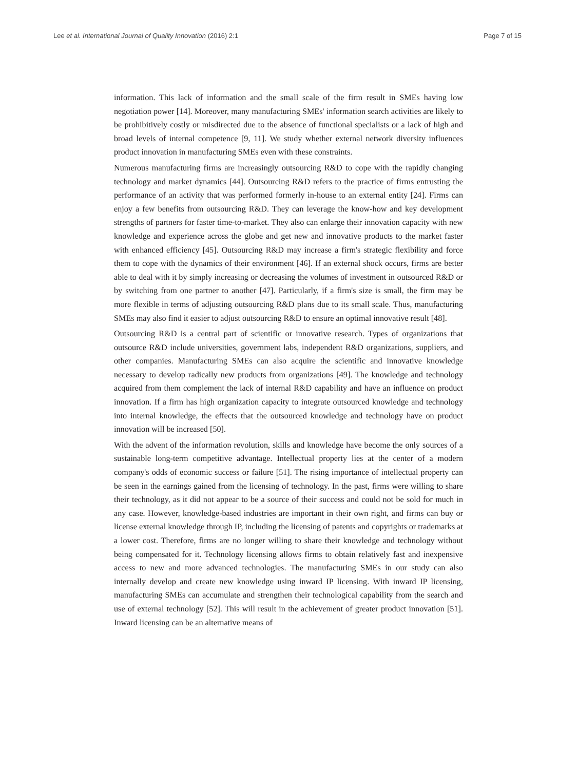Lee et al. International Journal of Quality Innovation (2016) 2:1 Page 7 of 15
information. This lack of information and the small scale of the firm result in SMEs having low negotiation power [14]. Moreover, many manufacturing SMEs' information search activities are likely to be prohibitively costly or misdirected due to the absence of functional specialists or a lack of high and broad levels of internal competence [9, 11]. We study whether external network diversity influences product innovation in manufacturing SMEs even with these constraints.
Numerous manufacturing firms are increasingly outsourcing R&D to cope with the rapidly changing technology and market dynamics [44]. Outsourcing R&D refers to the practice of firms entrusting the performance of an activity that was performed formerly in-house to an external entity [24]. Firms can enjoy a few benefits from outsourcing R&D. They can leverage the know-how and key development strengths of partners for faster time-to-market. They also can enlarge their innovation capacity with new knowledge and experience across the globe and get new and innovative products to the market faster with enhanced efficiency [45]. Outsourcing R&D may increase a firm's strategic flexibility and force them to cope with the dynamics of their environment [46]. If an external shock occurs, firms are better able to deal with it by simply increasing or decreasing the volumes of investment in outsourced R&D or by switching from one partner to another [47]. Particularly, if a firm's size is small, the firm may be more flexible in terms of adjusting outsourcing R&D plans due to its small scale. Thus, manufacturing SMEs may also find it easier to adjust outsourcing R&D to ensure an optimal innovative result [48].
Outsourcing R&D is a central part of scientific or innovative research. Types of organizations that outsource R&D include universities, government labs, independent R&D organizations, suppliers, and other companies. Manufacturing SMEs can also acquire the scientific and innovative knowledge necessary to develop radically new products from organizations [49]. The knowledge and technology acquired from them complement the lack of internal R&D capability and have an influence on product innovation. If a firm has high organization capacity to integrate outsourced knowledge and technology into internal knowledge, the effects that the outsourced knowledge and technology have on product innovation will be increased [50].
With the advent of the information revolution, skills and knowledge have become the only sources of a sustainable long-term competitive advantage. Intellectual property lies at the center of a modern company's odds of economic success or failure [51]. The rising importance of intellectual property can be seen in the earnings gained from the licensing of technology. In the past, firms were willing to share their technology, as it did not appear to be a source of their success and could not be sold for much in any case. However, knowledge-based industries are important in their own right, and firms can buy or license external knowledge through IP, including the licensing of patents and copyrights or trademarks at a lower cost. Therefore, firms are no longer willing to share their knowledge and technology without being compensated for it. Technology licensing allows firms to obtain relatively fast and inexpensive access to new and more advanced technologies. The manufacturing SMEs in our study can also internally develop and create new knowledge using inward IP licensing. With inward IP licensing, manufacturing SMEs can accumulate and strengthen their technological capability from the search and use of external technology [52]. This will result in the achievement of greater product innovation [51]. Inward licensing can be an alternative means of